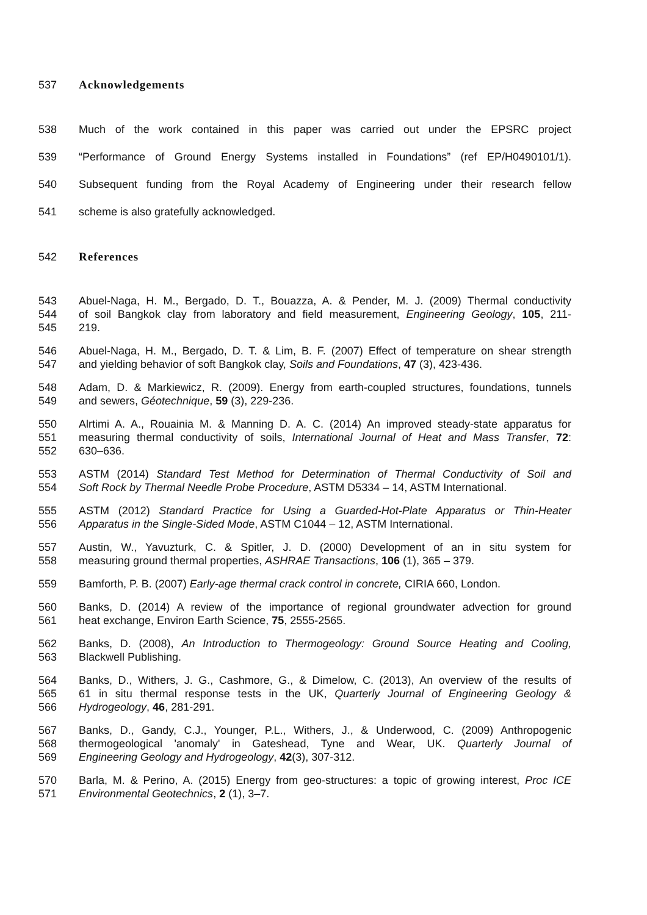537 Acknowledgements
538 Much of the work contained in this paper was carried out under the EPSRC project
539 “Performance of Ground Energy Systems installed in Foundations” (ref EP/H0490101/1).
540 Subsequent funding from the Royal Academy of Engineering under their research fellow
541 scheme is also gratefully acknowledged.
542 References
543 Abuel-Naga, H. M., Bergado, D. T., Bouazza, A. & Pender, M. J. (2009) Thermal conductivity
544 of soil Bangkok clay from laboratory and field measurement, Engineering Geology, 105, 211-
545 219.
546 Abuel-Naga, H. M., Bergado, D. T. & Lim, B. F. (2007) Effect of temperature on shear strength
547 and yielding behavior of soft Bangkok clay, Soils and Foundations, 47 (3), 423-436.
548 Adam, D. & Markiewicz, R. (2009). Energy from earth-coupled structures, foundations, tunnels
549 and sewers, Géotechnique, 59 (3), 229-236.
550 Alrtimi A. A., Rouainia M. & Manning D. A. C. (2014) An improved steady-state apparatus for
551 measuring thermal conductivity of soils, International Journal of Heat and Mass Transfer, 72:
552 630–636.
553 ASTM (2014) Standard Test Method for Determination of Thermal Conductivity of Soil and
554 Soft Rock by Thermal Needle Probe Procedure, ASTM D5334 – 14, ASTM International.
555 ASTM (2012) Standard Practice for Using a Guarded-Hot-Plate Apparatus or Thin-Heater
556 Apparatus in the Single-Sided Mode, ASTM C1044 – 12, ASTM International.
557 Austin, W., Yavuzturk, C. & Spitler, J. D. (2000) Development of an in situ system for
558 measuring ground thermal properties, ASHRAE Transactions, 106 (1), 365 – 379.
559 Bamforth, P. B. (2007) Early-age thermal crack control in concrete, CIRIA 660, London.
560 Banks, D. (2014) A review of the importance of regional groundwater advection for ground
561 heat exchange, Environ Earth Science, 75, 2555-2565.
562 Banks, D. (2008), An Introduction to Thermogeology: Ground Source Heating and Cooling,
563 Blackwell Publishing.
564 Banks, D., Withers, J. G., Cashmore, G., & Dimelow, C. (2013), An overview of the results of
565 61 in situ thermal response tests in the UK, Quarterly Journal of Engineering Geology &
566 Hydrogeology, 46, 281-291.
567 Banks, D., Gandy, C.J., Younger, P.L., Withers, J., & Underwood, C. (2009) Anthropogenic
568 thermogeological 'anomaly' in Gateshead, Tyne and Wear, UK. Quarterly Journal of
569 Engineering Geology and Hydrogeology, 42(3), 307-312.
570 Barla, M. & Perino, A. (2015) Energy from geo-structures: a topic of growing interest, Proc ICE
571 Environmental Geotechnics, 2 (1), 3–7.